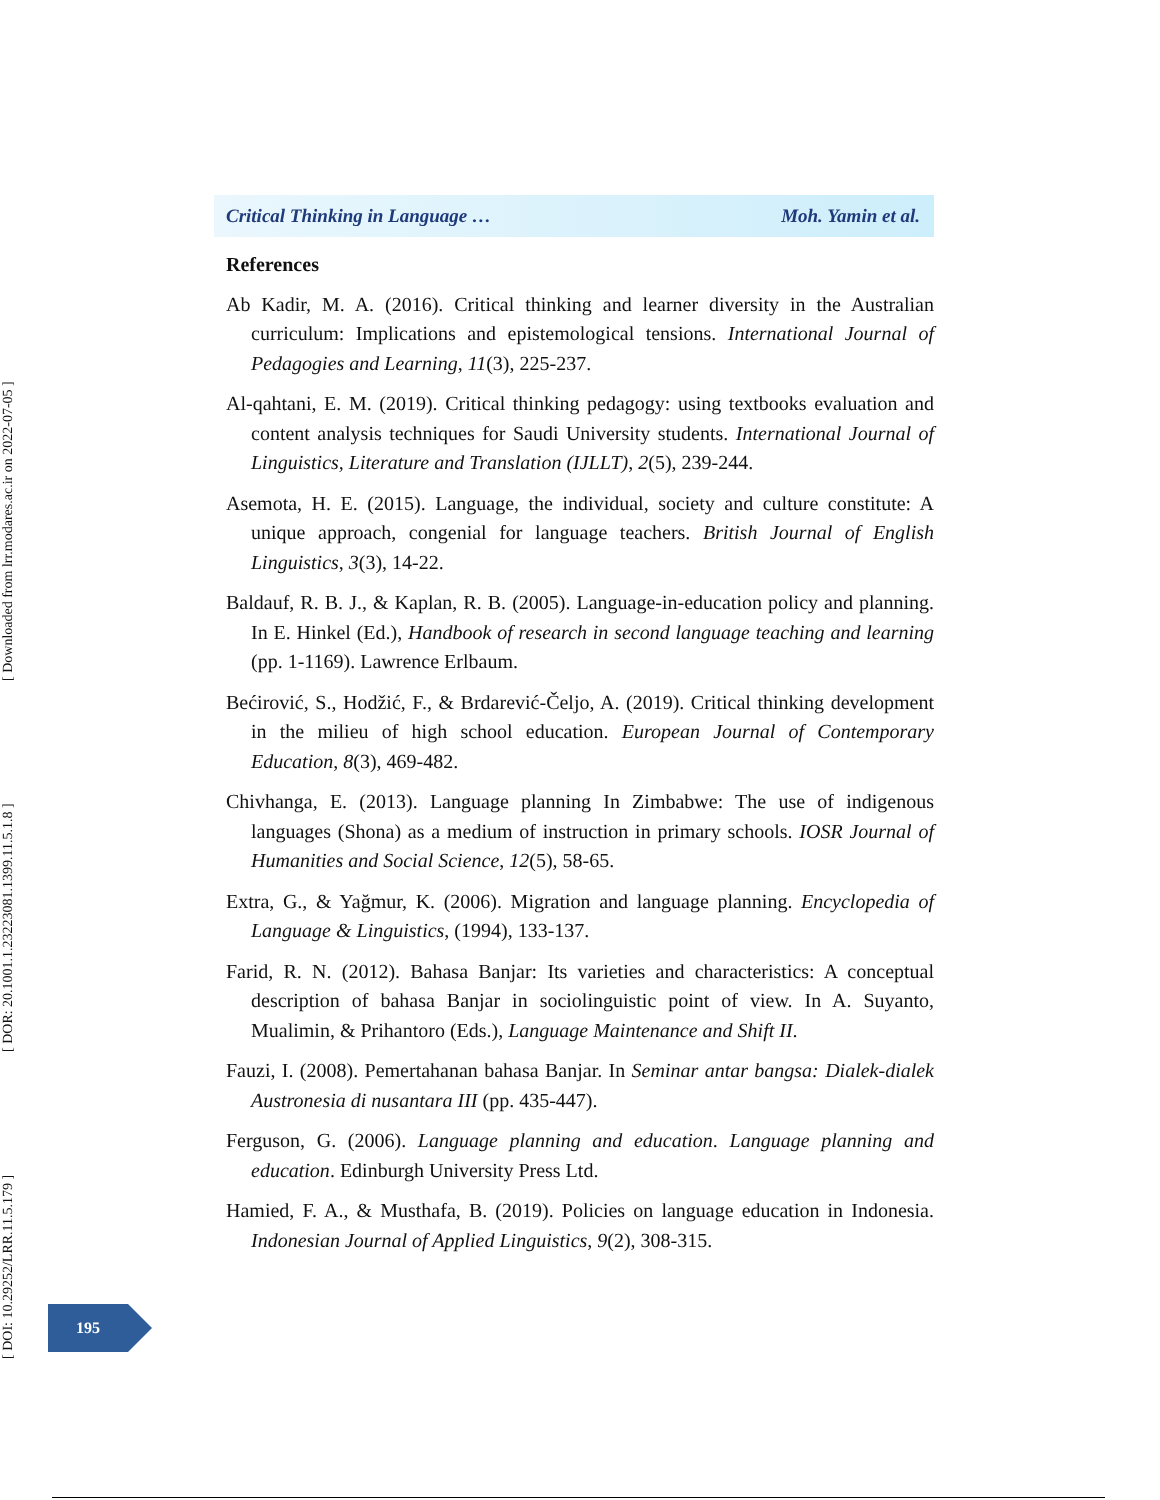[ DOI: 10.29252/LRR.11.5.179 ] [ DOR: 20.1001.1.23223081.1399.11.5.1.8 ] [ Downloaded from lrr.modares.ac.ir on 2022-07-05 ]
Critical Thinking in Language … Moh. Yamin et al.
References
Ab Kadir, M. A. (2016). Critical thinking and learner diversity in the Australian curriculum: Implications and epistemological tensions. International Journal of Pedagogies and Learning, 11(3), 225-237.
Al-qahtani, E. M. (2019). Critical thinking pedagogy: using textbooks evaluation and content analysis techniques for Saudi University students. International Journal of Linguistics, Literature and Translation (IJLLT), 2(5), 239-244.
Asemota, H. E. (2015). Language, the individual, society and culture constitute: A unique approach, congenial for language teachers. British Journal of English Linguistics, 3(3), 14-22.
Baldauf, R. B. J., & Kaplan, R. B. (2005). Language-in-education policy and planning. In E. Hinkel (Ed.), Handbook of research in second language teaching and learning (pp. 1-1169). Lawrence Erlbaum.
Bećirović, S., Hodžić, F., & Brdarević-Čeljo, A. (2019). Critical thinking development in the milieu of high school education. European Journal of Contemporary Education, 8(3), 469-482.
Chivhanga, E. (2013). Language planning In Zimbabwe: The use of indigenous languages (Shona) as a medium of instruction in primary schools. IOSR Journal of Humanities and Social Science, 12(5), 58-65.
Extra, G., & Yağmur, K. (2006). Migration and language planning. Encyclopedia of Language & Linguistics, (1994), 133-137.
Farid, R. N. (2012). Bahasa Banjar: Its varieties and characteristics: A conceptual description of bahasa Banjar in sociolinguistic point of view. In A. Suyanto, Mualimin, & Prihantoro (Eds.), Language Maintenance and Shift II.
Fauzi, I. (2008). Pemertahanan bahasa Banjar. In Seminar antar bangsa: Dialek-dialek Austronesia di nusantara III (pp. 435-447).
Ferguson, G. (2006). Language planning and education. Language planning and education. Edinburgh University Press Ltd.
Hamied, F. A., & Musthafa, B. (2019). Policies on language education in Indonesia. Indonesian Journal of Applied Linguistics, 9(2), 308-315.
195